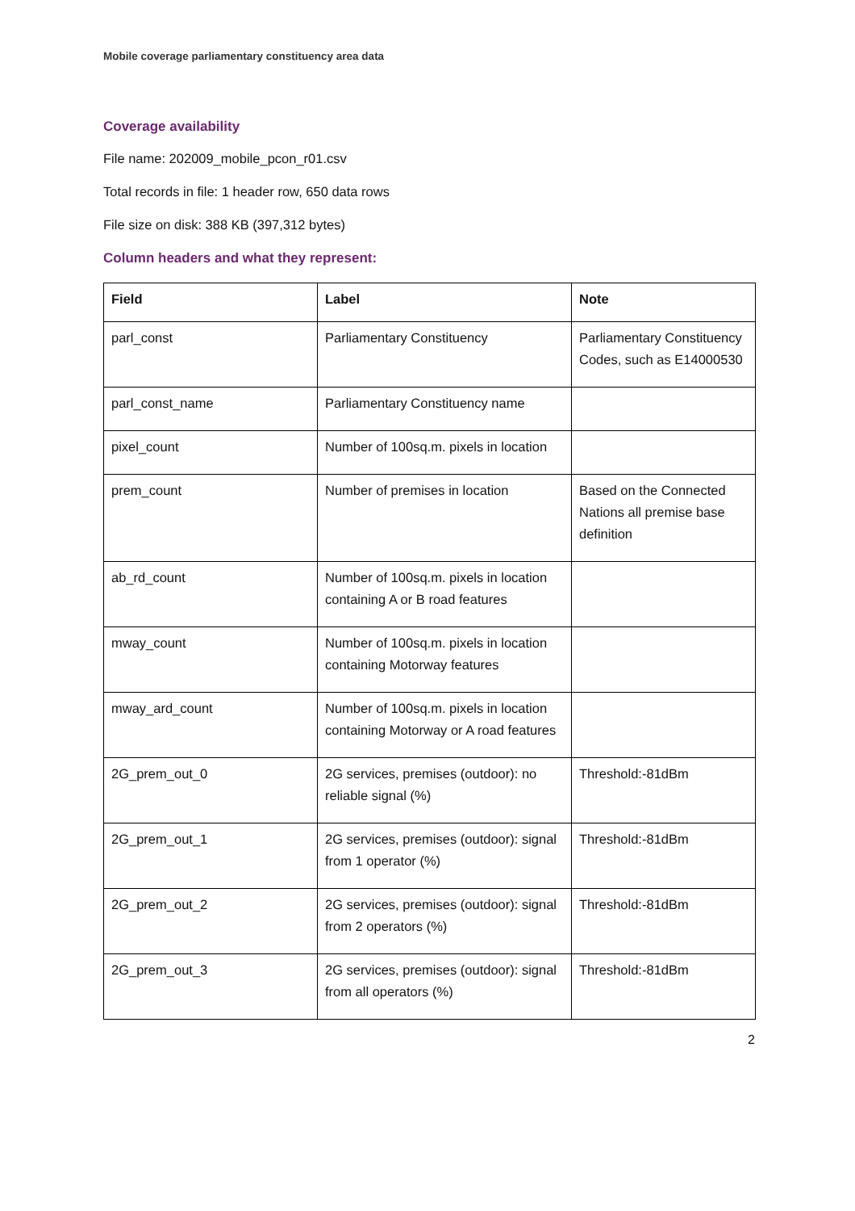Mobile coverage parliamentary constituency area data
Coverage availability
File name: 202009_mobile_pcon_r01.csv
Total records in file: 1 header row, 650 data rows
File size on disk: 388 KB (397,312 bytes)
Column headers and what they represent:
| Field | Label | Note |
| --- | --- | --- |
| parl_const | Parliamentary Constituency | Parliamentary Constituency Codes, such as E14000530 |
| parl_const_name | Parliamentary Constituency name | |
| pixel_count | Number of 100sq.m. pixels in location | |
| prem_count | Number of premises in location | Based on the Connected Nations all premise base definition |
| ab_rd_count | Number of 100sq.m. pixels in location containing A or B road features | |
| mway_count | Number of 100sq.m. pixels in location containing Motorway features | |
| mway_ard_count | Number of 100sq.m. pixels in location containing Motorway or A road features | |
| 2G_prem_out_0 | 2G services, premises (outdoor): no reliable signal (%) | Threshold:-81dBm |
| 2G_prem_out_1 | 2G services, premises (outdoor): signal from 1 operator (%) | Threshold:-81dBm |
| 2G_prem_out_2 | 2G services, premises (outdoor): signal from 2 operators (%) | Threshold:-81dBm |
| 2G_prem_out_3 | 2G services, premises (outdoor): signal from all operators (%) | Threshold:-81dBm |
2